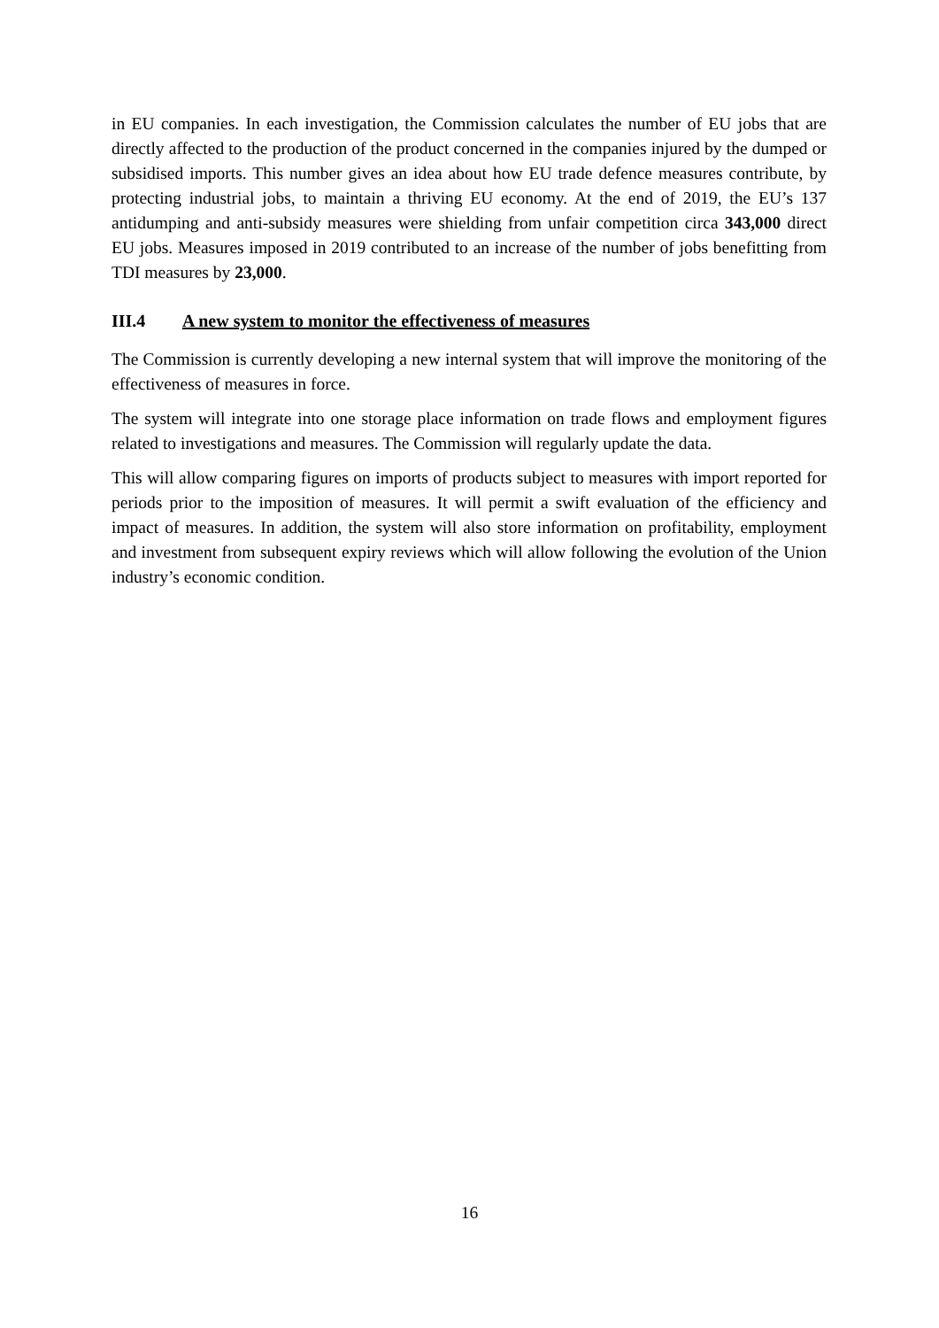in EU companies. In each investigation, the Commission calculates the number of EU jobs that are directly affected to the production of the product concerned in the companies injured by the dumped or subsidised imports. This number gives an idea about how EU trade defence measures contribute, by protecting industrial jobs, to maintain a thriving EU economy. At the end of 2019, the EU’s 137 antidumping and anti-subsidy measures were shielding from unfair competition circa 343,000 direct EU jobs. Measures imposed in 2019 contributed to an increase of the number of jobs benefitting from TDI measures by 23,000.
III.4 A new system to monitor the effectiveness of measures
The Commission is currently developing a new internal system that will improve the monitoring of the effectiveness of measures in force.
The system will integrate into one storage place information on trade flows and employment figures related to investigations and measures. The Commission will regularly update the data.
This will allow comparing figures on imports of products subject to measures with import reported for periods prior to the imposition of measures. It will permit a swift evaluation of the efficiency and impact of measures. In addition, the system will also store information on profitability, employment and investment from subsequent expiry reviews which will allow following the evolution of the Union industry’s economic condition.
16